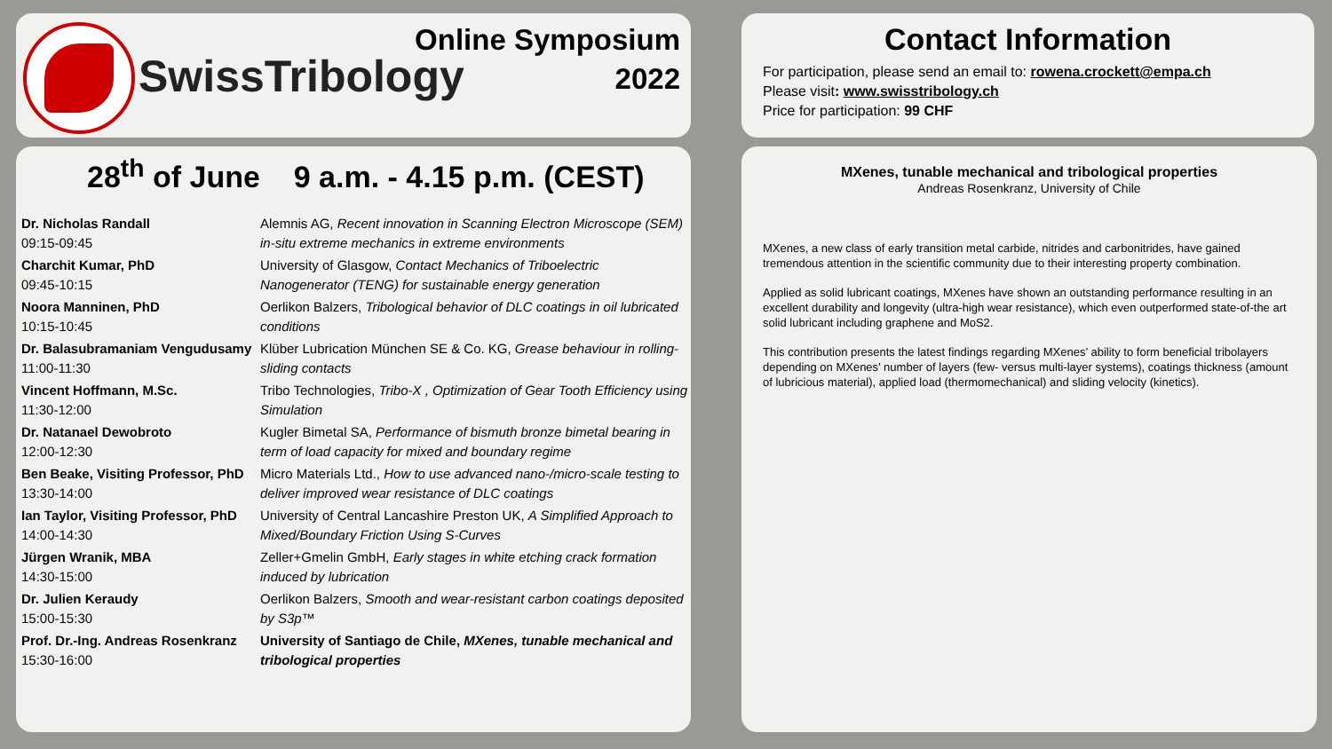SwissTribology
Online Symposium
2022
Contact Information
For participation, please send an email to: rowena.crockett@empa.ch
Please visit: www.swisstribology.ch
Price for participation: 99 CHF
28<sup>th</sup> of June 9 a.m. - 4.15 p.m. (CEST)
| Dr. Nicholas Randall 09:15-09:45 | Alemnis AG, Recent innovation in Scanning Electron Microscope (SEM) in-situ extreme mechanics in extreme environments |
| Charchit Kumar, PhD 09:45-10:15 | University of Glasgow, Contact Mechanics of Triboelectric Nanogenerator (TENG) for sustainable energy generation |
| Noora Manninen, PhD 10:15-10:45 | Oerlikon Balzers, Tribological behavior of DLC coatings in oil lubricated conditions |
| Dr. Balasubramaniam Vengudusamy 11:00-11:30 | Klüber Lubrication München SE & Co. KG, Grease behaviour in rolling-sliding contacts |
| Vincent Hoffmann, M.Sc. 11:30-12:00 | Tribo Technologies, Tribo-X , Optimization of Gear Tooth Efficiency using Simulation |
| Dr. Natanael Dewobroto 12:00-12:30 | Kugler Bimetal SA, Performance of bismuth bronze bimetal bearing in term of load capacity for mixed and boundary regime |
| Ben Beake, Visiting Professor, PhD 13:30-14:00 | Micro Materials Ltd., How to use advanced nano-/micro-scale testing to deliver improved wear resistance of DLC coatings |
| Ian Taylor, Visiting Professor, PhD 14:00-14:30 | University of Central Lancashire Preston UK, A Simplified Approach to Mixed/Boundary Friction Using S-Curves |
| Jürgen Wranik, MBA 14:30-15:00 | Zeller+Gmelin GmbH, Early stages in white etching crack formation induced by lubrication |
| Dr. Julien Keraudy 15:00-15:30 | Oerlikon Balzers, Smooth and wear-resistant carbon coatings deposited by S3p™ |
| Prof. Dr.-Ing. Andreas Rosenkranz 15:30-16:00 | University of Santiago de Chile, MXenes, tunable mechanical and tribological properties |
MXenes, tunable mechanical and tribological properties
Andreas Rosenkranz, University of Chile
MXenes, a new class of early transition metal carbide, nitrides and carbonitrides, have gained tremendous attention in the scientific community due to their interesting property combination.
Applied as solid lubricant coatings, MXenes have shown an outstanding performance resulting in an excellent durability and longevity (ultra-high wear resistance), which even outperformed state-of-the art solid lubricant including graphene and MoS2.
This contribution presents the latest findings regarding MXenes’ ability to form beneficial tribolayers depending on MXenes’ number of layers (few- versus multi-layer systems), coatings thickness (amount of lubricious material), applied load (thermomechanical) and sliding velocity (kinetics).